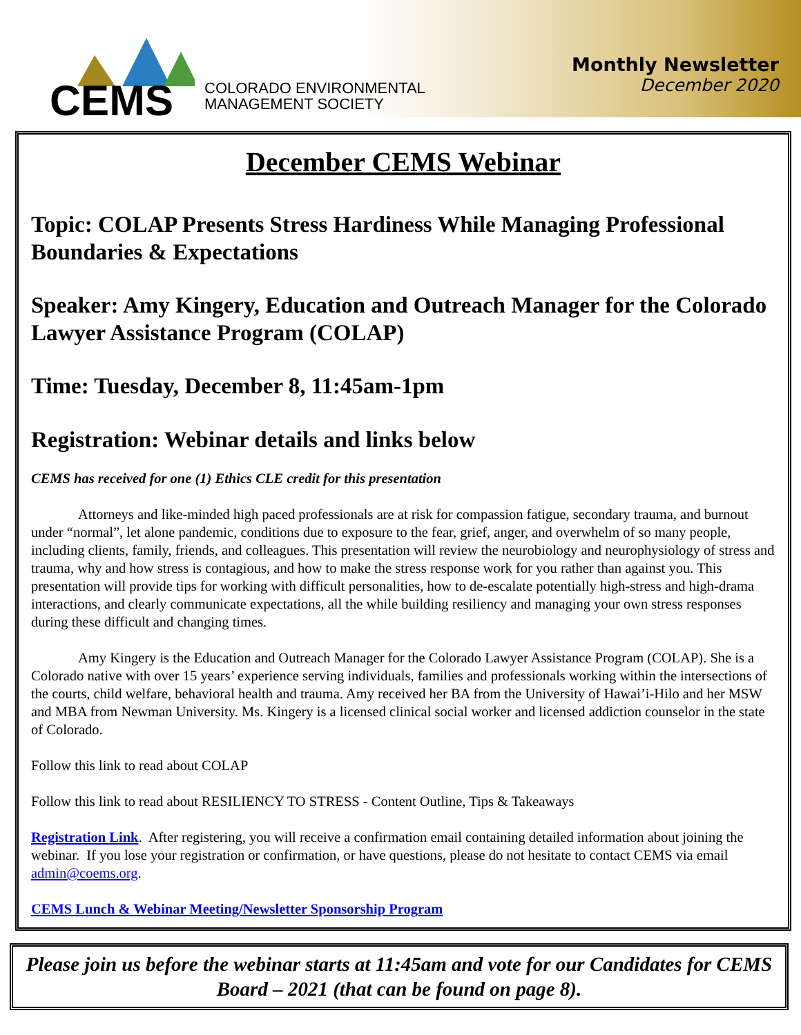CEMS
COLORADO ENVIRONMENTAL
MANAGEMENT SOCIETY
Monthly Newsletter
December 2020
December CEMS Webinar
Topic: COLAP Presents Stress Hardiness While Managing Professional Boundaries & Expectations
Speaker: Amy Kingery, Education and Outreach Manager for the Colorado Lawyer Assistance Program (COLAP)
Time: Tuesday, December 8, 11:45am-1pm
Registration: Webinar details and links below
CEMS has received for one (1) Ethics CLE credit for this presentation
Attorneys and like-minded high paced professionals are at risk for compassion fatigue, secondary trauma, and burnout under “normal”, let alone pandemic, conditions due to exposure to the fear, grief, anger, and overwhelm of so many people, including clients, family, friends, and colleagues. This presentation will review the neurobiology and neurophysiology of stress and trauma, why and how stress is contagious, and how to make the stress response work for you rather than against you. This presentation will provide tips for working with difficult personalities, how to de-escalate potentially high-stress and high-drama interactions, and clearly communicate expectations, all the while building resiliency and managing your own stress responses during these difficult and changing times.
Amy Kingery is the Education and Outreach Manager for the Colorado Lawyer Assistance Program (COLAP). She is a Colorado native with over 15 years’ experience serving individuals, families and professionals working within the intersections of the courts, child welfare, behavioral health and trauma. Amy received her BA from the University of Hawai’i-Hilo and her MSW and MBA from Newman University. Ms. Kingery is a licensed clinical social worker and licensed addiction counselor in the state of Colorado.
Follow this link to read about COLAP
Follow this link to read about RESILIENCY TO STRESS - Content Outline, Tips & Takeaways
Registration Link. After registering, you will receive a confirmation email containing detailed information about joining the webinar. If you lose your registration or confirmation, or have questions, please do not hesitate to contact CEMS via email admin@coems.org.
CEMS Lunch & Webinar Meeting/Newsletter Sponsorship Program
Please join us before the webinar starts at 11:45am and vote for our Candidates for CEMS Board – 2021 (that can be found on page 8).